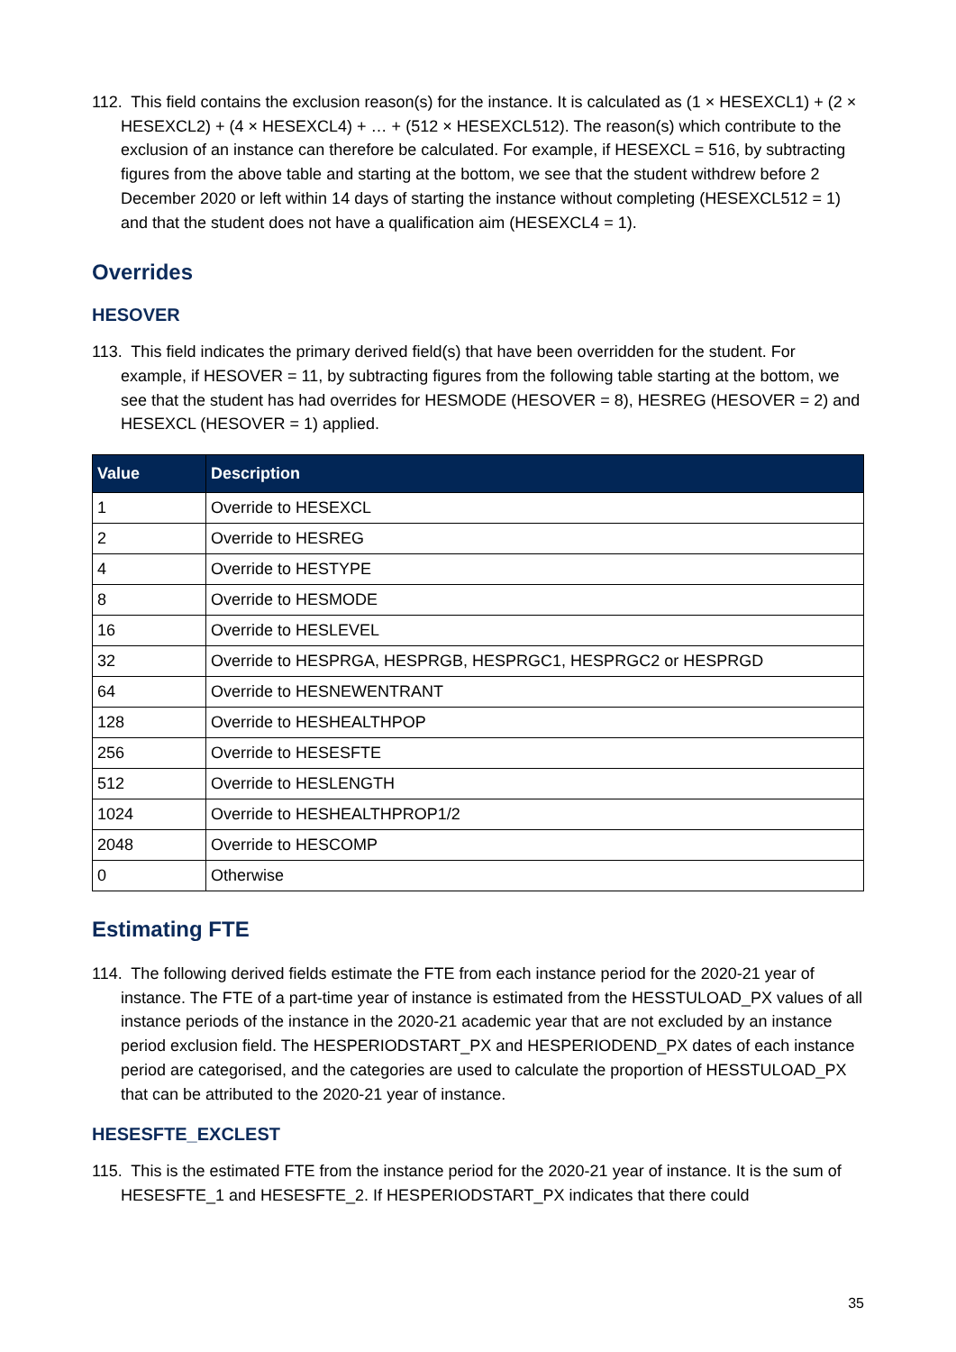112. This field contains the exclusion reason(s) for the instance. It is calculated as (1 × HESEXCL1) + (2 × HESEXCL2) + (4 × HESEXCL4) + … + (512 × HESEXCL512). The reason(s) which contribute to the exclusion of an instance can therefore be calculated. For example, if HESEXCL = 516, by subtracting figures from the above table and starting at the bottom, we see that the student withdrew before 2 December 2020 or left within 14 days of starting the instance without completing (HESEXCL512 = 1) and that the student does not have a qualification aim (HESEXCL4 = 1).
Overrides
HESOVER
113. This field indicates the primary derived field(s) that have been overridden for the student. For example, if HESOVER = 11, by subtracting figures from the following table starting at the bottom, we see that the student has had overrides for HESMODE (HESOVER = 8), HESREG (HESOVER = 2) and HESEXCL (HESOVER = 1) applied.
| Value | Description |
| --- | --- |
| 1 | Override to HESEXCL |
| 2 | Override to HESREG |
| 4 | Override to HESTYPE |
| 8 | Override to HESMODE |
| 16 | Override to HESLEVEL |
| 32 | Override to HESPRGA, HESPRGB, HESPRGC1, HESPRGC2 or HESPRGD |
| 64 | Override to HESNEWENTRANT |
| 128 | Override to HESHEALTHPOP |
| 256 | Override to HESESFTE |
| 512 | Override to HESLENGTH |
| 1024 | Override to HESHEALTHPROP1/2 |
| 2048 | Override to HESCOMP |
| 0 | Otherwise |
Estimating FTE
114. The following derived fields estimate the FTE from each instance period for the 2020-21 year of instance. The FTE of a part-time year of instance is estimated from the HESSTULOAD_PX values of all instance periods of the instance in the 2020-21 academic year that are not excluded by an instance period exclusion field. The HESPERIODSTART_PX and HESPERIODEND_PX dates of each instance period are categorised, and the categories are used to calculate the proportion of HESSTULOAD_PX that can be attributed to the 2020-21 year of instance.
HESESFTE_EXCLEST
115. This is the estimated FTE from the instance period for the 2020-21 year of instance. It is the sum of HESESFTE_1 and HESESFTE_2. If HESPERIODSTART_PX indicates that there could
35